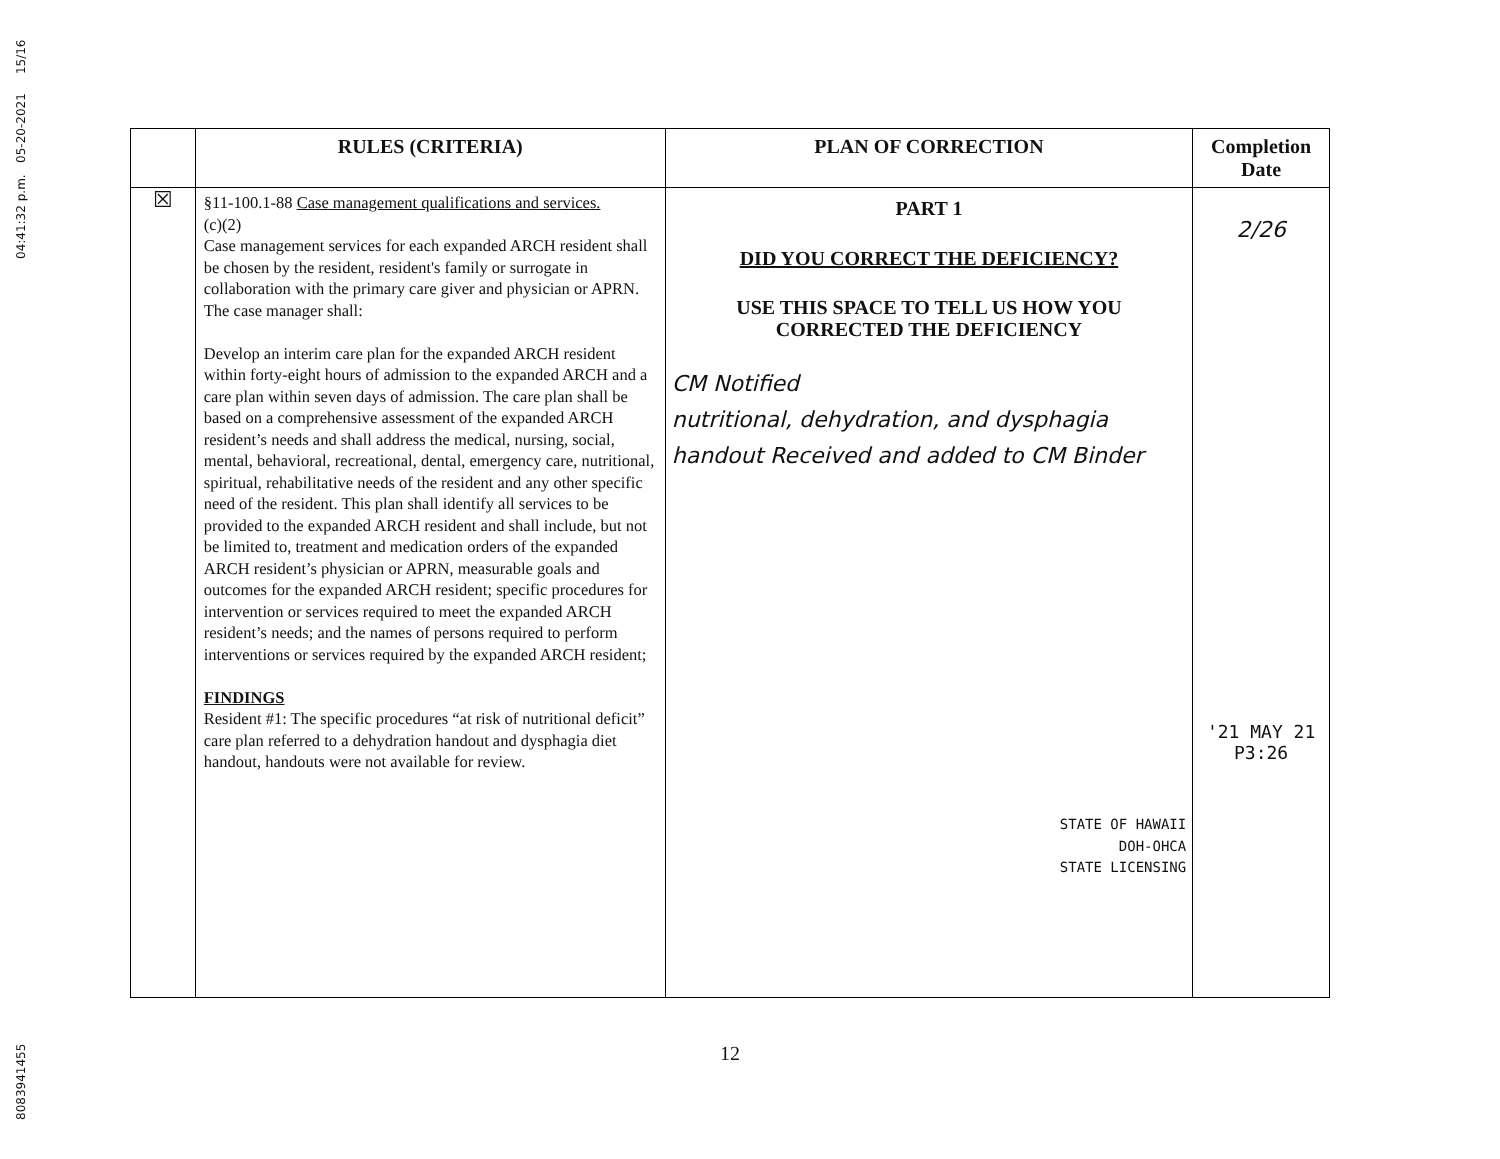8083941455 04:41:32 p.m. 05-20-2021 15/16
| | RULES (CRITERIA) | PLAN OF CORRECTION | Completion Date |
| --- | --- | --- | --- |
| ☒ | §11-100.1-88 Case management qualifications and services. (c)(2) Case management services for each expanded ARCH resident shall be chosen by the resident, resident's family or surrogate in collaboration with the primary care giver and physician or APRN. The case manager shall: Develop an interim care plan for the expanded ARCH resident within forty-eight hours of admission to the expanded ARCH and a care plan within seven days of admission. The care plan shall be based on a comprehensive assessment of the expanded ARCH resident’s needs and shall address the medical, nursing, social, mental, behavioral, recreational, dental, emergency care, nutritional, spiritual, rehabilitative needs of the resident and any other specific need of the resident. This plan shall identify all services to be provided to the expanded ARCH resident and shall include, but not be limited to, treatment and medication orders of the expanded ARCH resident’s physician or APRN, measurable goals and outcomes for the expanded ARCH resident; specific procedures for intervention or services required to meet the expanded ARCH resident’s needs; and the names of persons required to perform interventions or services required by the expanded ARCH resident; FINDINGS Resident #1: The specific procedures “at risk of nutritional deficit” care plan referred to a dehydration handout and dysphagia diet handout, handouts were not available for review. | PART 1 DID YOU CORRECT THE DEFICIENCY? USE THIS SPACE TO TELL US HOW YOU CORRECTED THE DEFICIENCY CM Notified nutritional, dehydration, and dysphagia handout Received and added to CM Binder STATE OF HAWAII DOH-OHCA STATE LICENSING | 2/26 '21 MAY 21 P3:26 |
12